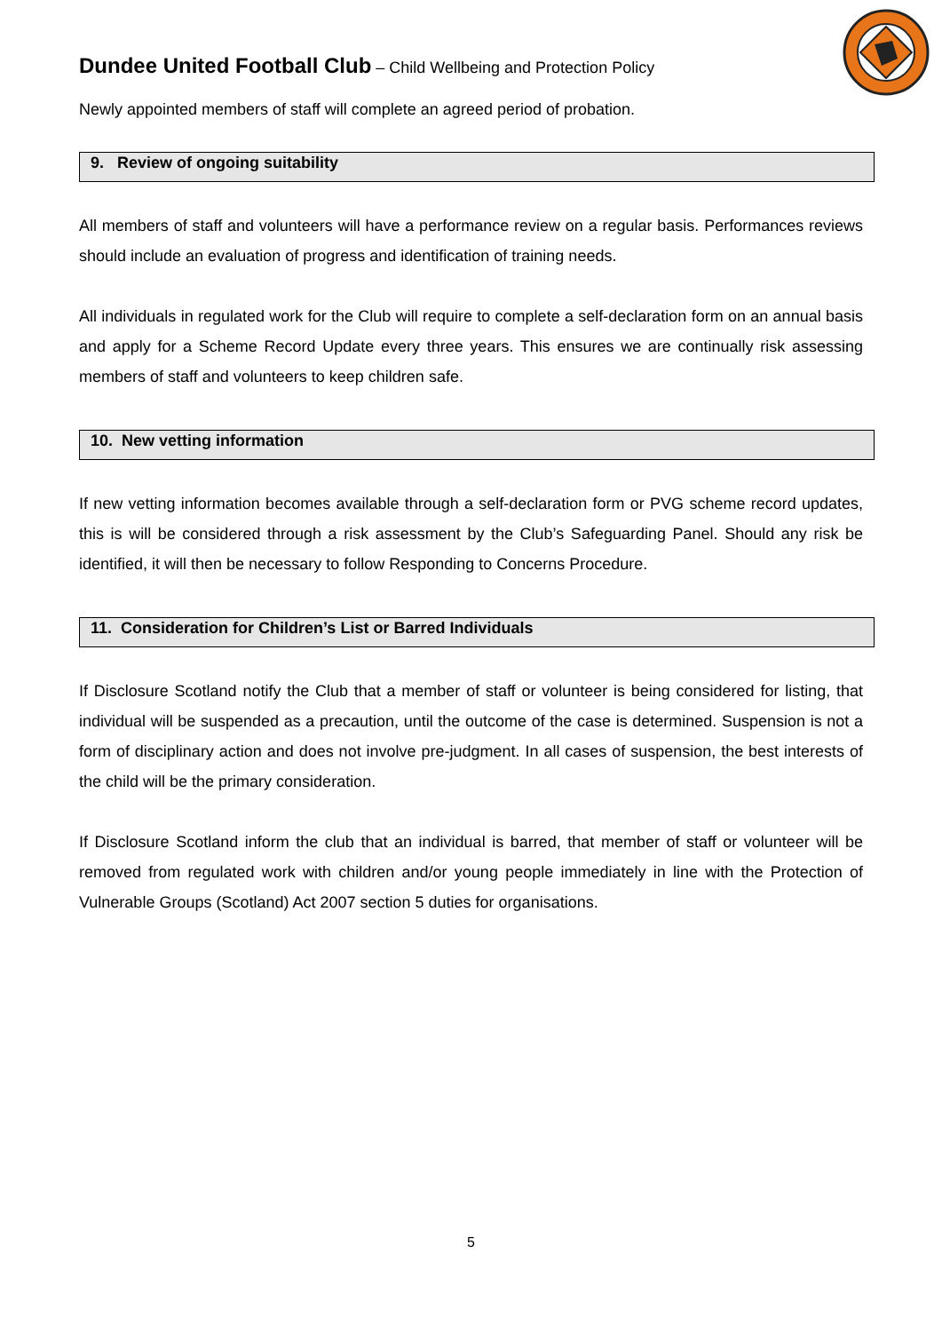Dundee United Football Club – Child Wellbeing and Protection Policy
Newly appointed members of staff will complete an agreed period of probation.
9. Review of ongoing suitability
All members of staff and volunteers will have a performance review on a regular basis. Performances reviews should include an evaluation of progress and identification of training needs.
All individuals in regulated work for the Club will require to complete a self-declaration form on an annual basis and apply for a Scheme Record Update every three years. This ensures we are continually risk assessing members of staff and volunteers to keep children safe.
10. New vetting information
If new vetting information becomes available through a self-declaration form or PVG scheme record updates, this is will be considered through a risk assessment by the Club’s Safeguarding Panel. Should any risk be identified, it will then be necessary to follow Responding to Concerns Procedure.
11. Consideration for Children’s List or Barred Individuals
If Disclosure Scotland notify the Club that a member of staff or volunteer is being considered for listing, that individual will be suspended as a precaution, until the outcome of the case is determined. Suspension is not a form of disciplinary action and does not involve pre-judgment. In all cases of suspension, the best interests of the child will be the primary consideration.
If Disclosure Scotland inform the club that an individual is barred, that member of staff or volunteer will be removed from regulated work with children and/or young people immediately in line with the Protection of Vulnerable Groups (Scotland) Act 2007 section 5 duties for organisations.
5